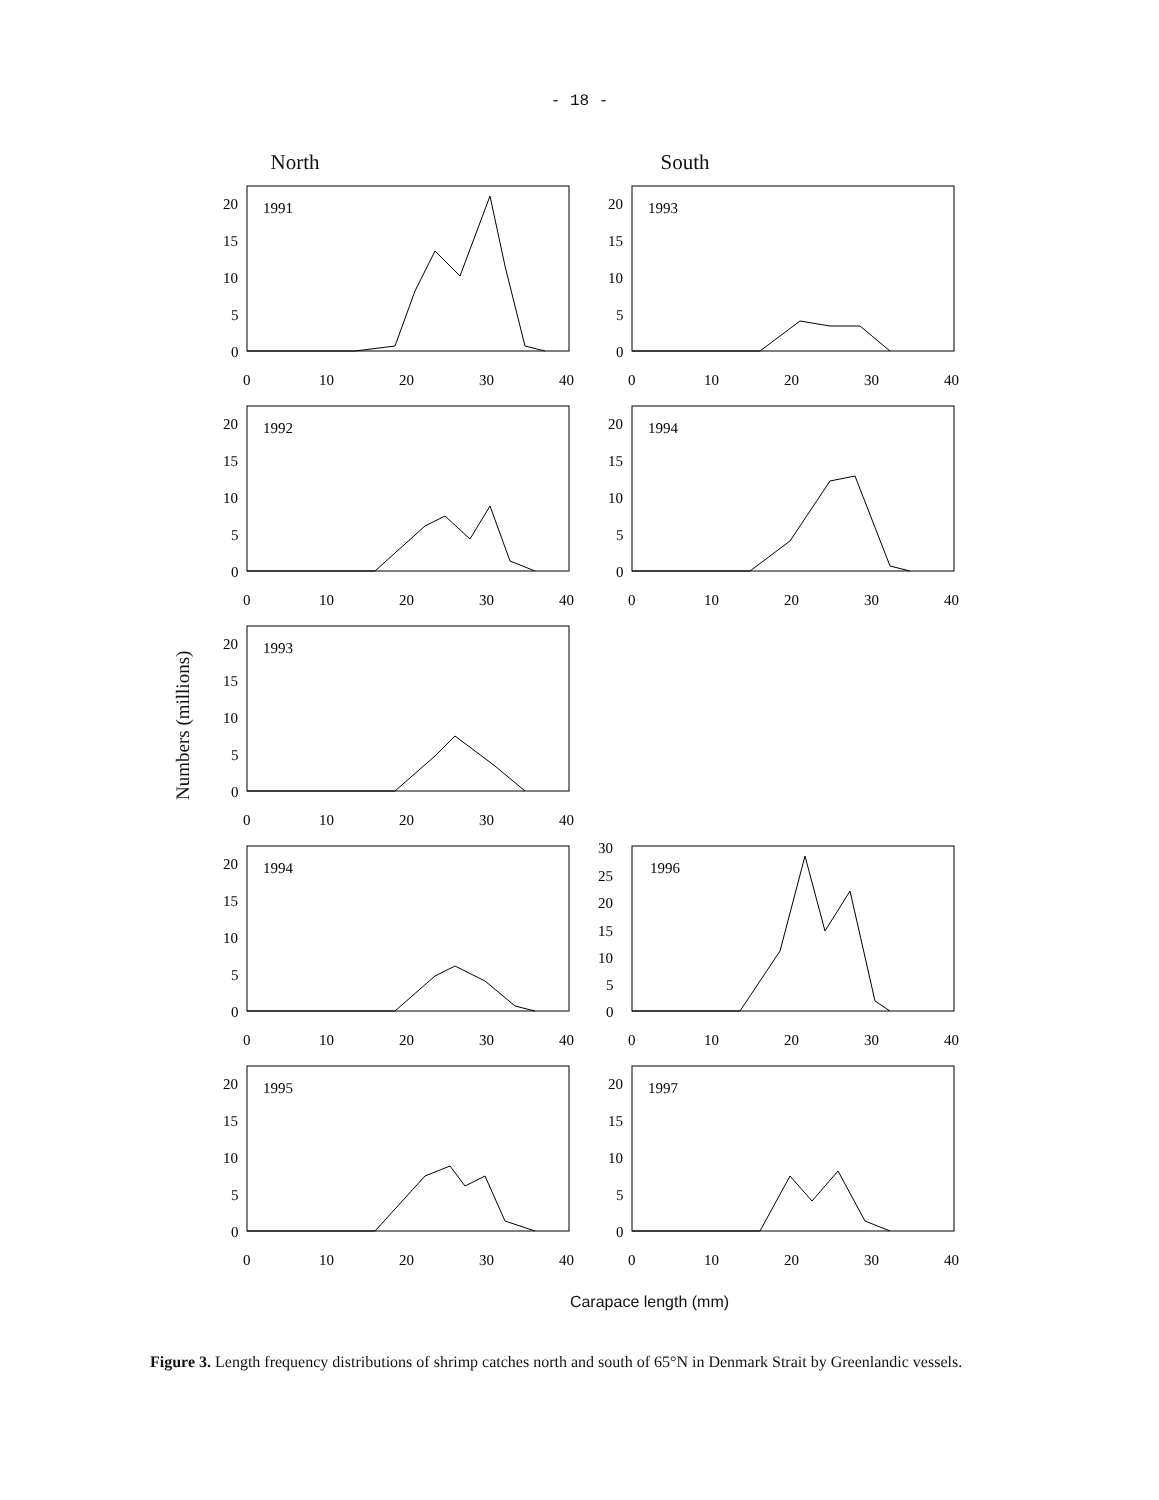- 18 -
North South
Numbers (millions)
1991
20
15
10
5
0
0
10
20
30
40
1993
20
15
10
5
0
0
10
20
30
40
1992
20
15
10
5
0
0
10
20
30
40
1994
20
15
10
5
0
0
10
20
30
40
1993
20
15
10
5
0
0
10
20
30
40
1994
20
15
10
5
0
0
10
20
30
40
1996
30
25
20
15
10
5
0
0
10
20
30
40
1995
20
15
10
5
0
0
10
20
30
40
1997
20
15
10
5
0
0
10
20
30
40
Carapace length (mm)
Figure 3. Length frequency distributions of shrimp catches north and south of 65°N in Denmark Strait by Greenlandic vessels.